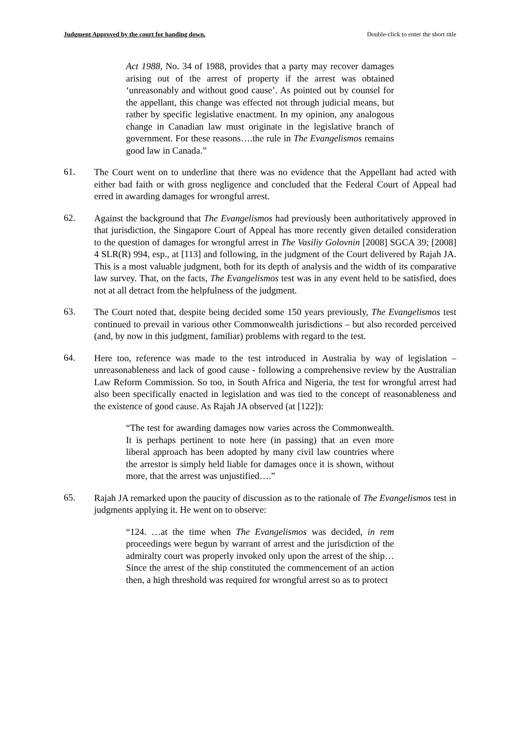Judgment Approved by the court for handing down. Double-click to enter the short title
Act 1988, No. 34 of 1988, provides that a party may recover damages arising out of the arrest of property if the arrest was obtained ‘unreasonably and without good cause’. As pointed out by counsel for the appellant, this change was effected not through judicial means, but rather by specific legislative enactment. In my opinion, any analogous change in Canadian law must originate in the legislative branch of government. For these reasons….the rule in The Evangelismos remains good law in Canada.”
61.
The Court went on to underline that there was no evidence that the Appellant had acted with either bad faith or with gross negligence and concluded that the Federal Court of Appeal had erred in awarding damages for wrongful arrest.
62.
Against the background that The Evangelismos had previously been authoritatively approved in that jurisdiction, the Singapore Court of Appeal has more recently given detailed consideration to the question of damages for wrongful arrest in The Vasiliy Golovnin [2008] SGCA 39; [2008] 4 SLR(R) 994, esp., at [113] and following, in the judgment of the Court delivered by Rajah JA. This is a most valuable judgment, both for its depth of analysis and the width of its comparative law survey. That, on the facts, The Evangelismos test was in any event held to be satisfied, does not at all detract from the helpfulness of the judgment.
63.
The Court noted that, despite being decided some 150 years previously, The Evangelismos test continued to prevail in various other Commonwealth jurisdictions – but also recorded perceived (and, by now in this judgment, familiar) problems with regard to the test.
64.
Here too, reference was made to the test introduced in Australia by way of legislation – unreasonableness and lack of good cause - following a comprehensive review by the Australian Law Reform Commission. So too, in South Africa and Nigeria, the test for wrongful arrest had also been specifically enacted in legislation and was tied to the concept of reasonableness and the existence of good cause. As Rajah JA observed (at [122]):
“The test for awarding damages now varies across the Commonwealth. It is perhaps pertinent to note here (in passing) that an even more liberal approach has been adopted by many civil law countries where the arrestor is simply held liable for damages once it is shown, without more, that the arrest was unjustified….”
65.
Rajah JA remarked upon the paucity of discussion as to the rationale of The Evangelismos test in judgments applying it. He went on to observe:
“124. …at the time when The Evangelismos was decided, in rem proceedings were begun by warrant of arrest and the jurisdiction of the admiralty court was properly invoked only upon the arrest of the ship…Since the arrest of the ship constituted the commencement of an action then, a high threshold was required for wrongful arrest so as to protect